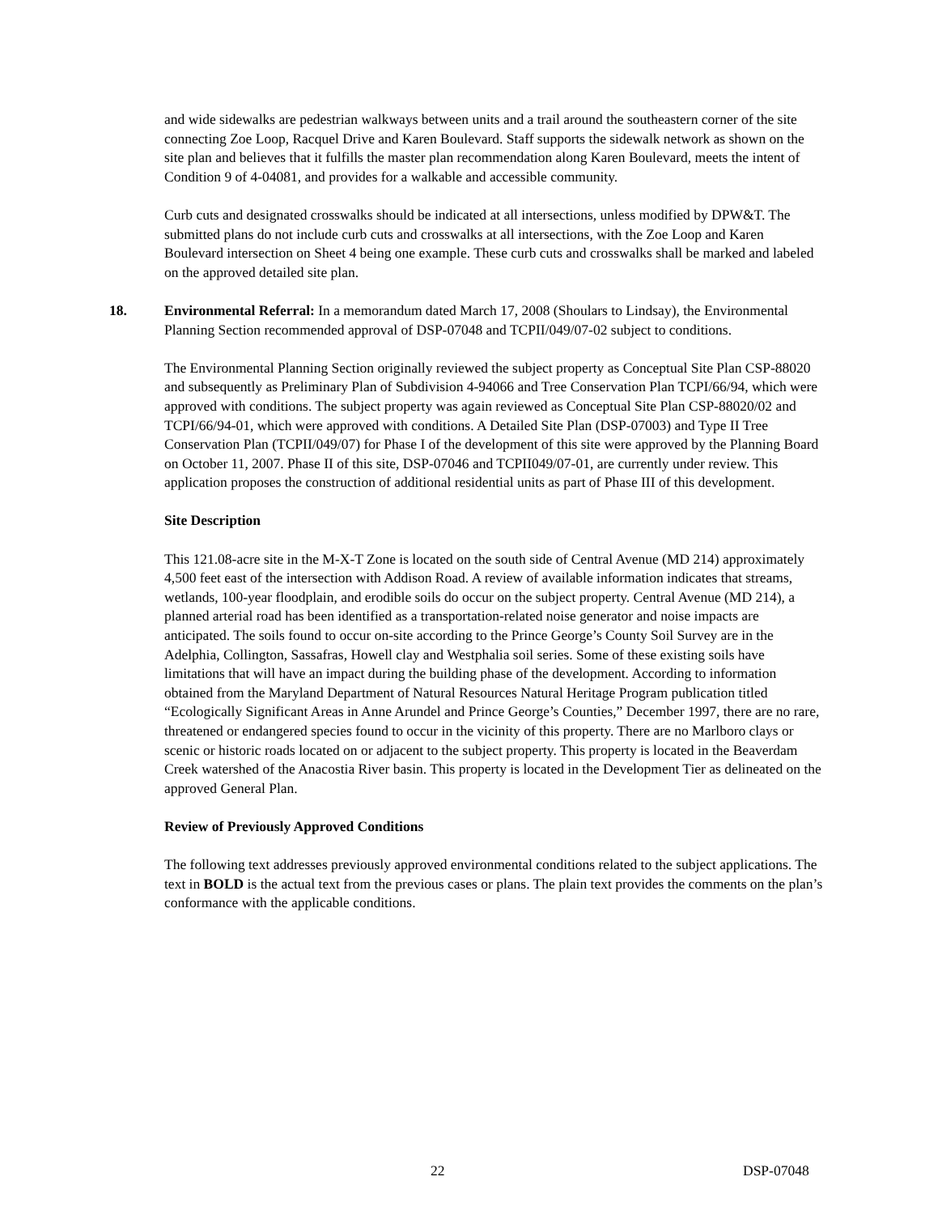and wide sidewalks are pedestrian walkways between units and a trail around the southeastern corner of the site connecting Zoe Loop, Racquel Drive and Karen Boulevard. Staff supports the sidewalk network as shown on the site plan and believes that it fulfills the master plan recommendation along Karen Boulevard, meets the intent of Condition 9 of 4-04081, and provides for a walkable and accessible community.
Curb cuts and designated crosswalks should be indicated at all intersections, unless modified by DPW&T. The submitted plans do not include curb cuts and crosswalks at all intersections, with the Zoe Loop and Karen Boulevard intersection on Sheet 4 being one example. These curb cuts and crosswalks shall be marked and labeled on the approved detailed site plan.
18. Environmental Referral: In a memorandum dated March 17, 2008 (Shoulars to Lindsay), the Environmental Planning Section recommended approval of DSP-07048 and TCPII/049/07-02 subject to conditions.
The Environmental Planning Section originally reviewed the subject property as Conceptual Site Plan CSP-88020 and subsequently as Preliminary Plan of Subdivision 4-94066 and Tree Conservation Plan TCPI/66/94, which were approved with conditions. The subject property was again reviewed as Conceptual Site Plan CSP-88020/02 and TCPI/66/94-01, which were approved with conditions. A Detailed Site Plan (DSP-07003) and Type II Tree Conservation Plan (TCPII/049/07) for Phase I of the development of this site were approved by the Planning Board on October 11, 2007. Phase II of this site, DSP-07046 and TCPII049/07-01, are currently under review. This application proposes the construction of additional residential units as part of Phase III of this development.
Site Description
This 121.08-acre site in the M-X-T Zone is located on the south side of Central Avenue (MD 214) approximately 4,500 feet east of the intersection with Addison Road. A review of available information indicates that streams, wetlands, 100-year floodplain, and erodible soils do occur on the subject property. Central Avenue (MD 214), a planned arterial road has been identified as a transportation-related noise generator and noise impacts are anticipated. The soils found to occur on-site according to the Prince George’s County Soil Survey are in the Adelphia, Collington, Sassafras, Howell clay and Westphalia soil series. Some of these existing soils have limitations that will have an impact during the building phase of the development. According to information obtained from the Maryland Department of Natural Resources Natural Heritage Program publication titled “Ecologically Significant Areas in Anne Arundel and Prince George’s Counties,” December 1997, there are no rare, threatened or endangered species found to occur in the vicinity of this property. There are no Marlboro clays or scenic or historic roads located on or adjacent to the subject property. This property is located in the Beaverdam Creek watershed of the Anacostia River basin. This property is located in the Development Tier as delineated on the approved General Plan.
Review of Previously Approved Conditions
The following text addresses previously approved environmental conditions related to the subject applications. The text in BOLD is the actual text from the previous cases or plans. The plain text provides the comments on the plan’s conformance with the applicable conditions.
22 DSP-07048